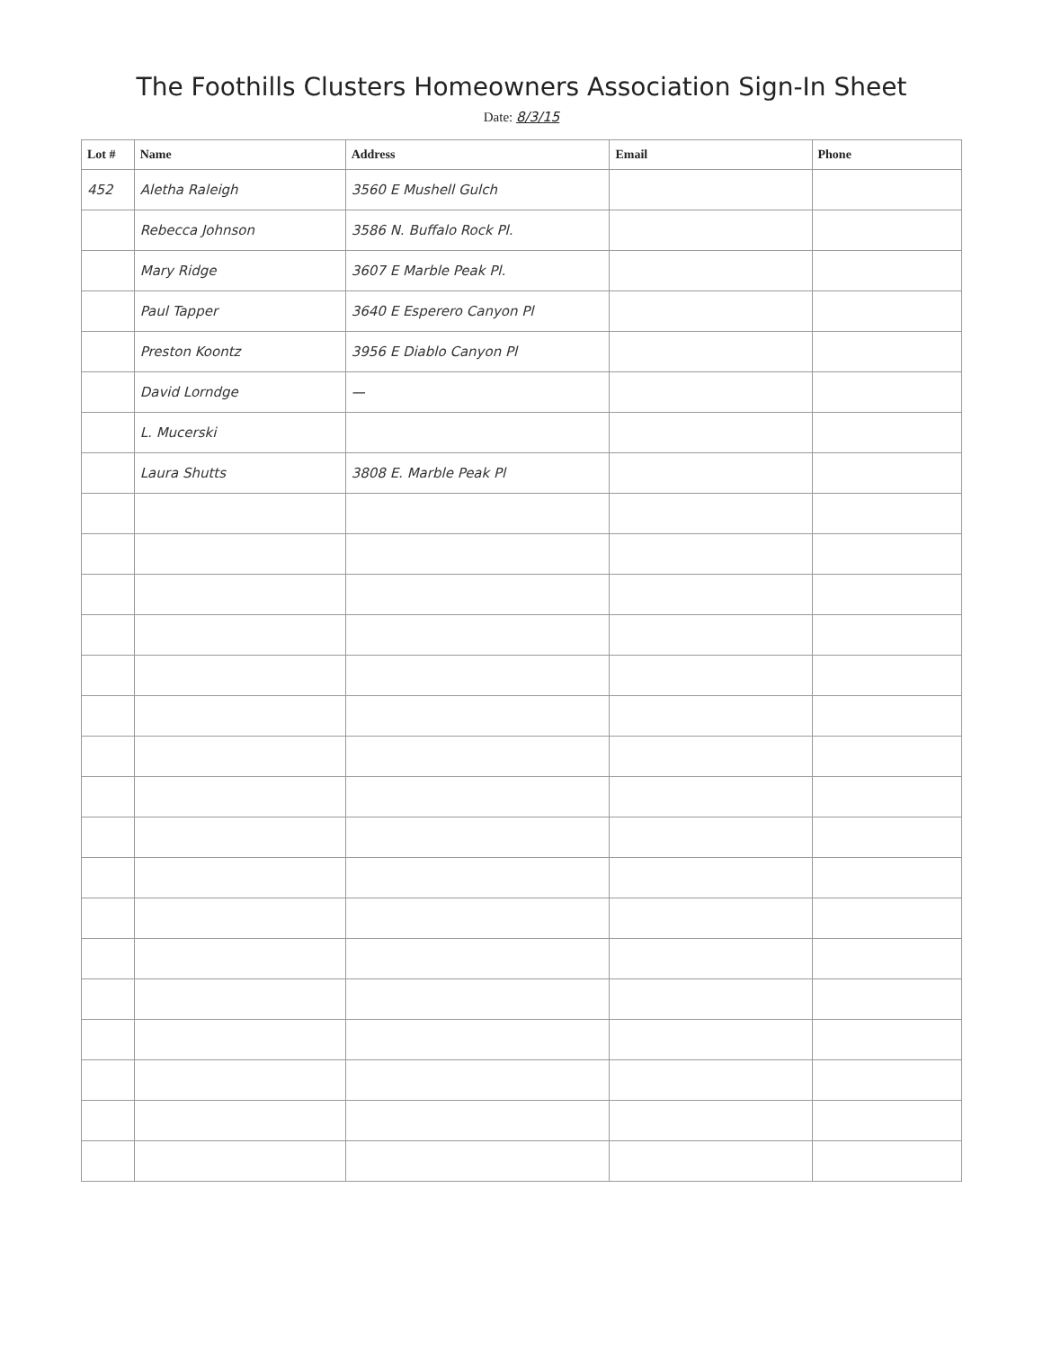The Foothills Clusters Homeowners Association Sign-In Sheet
Date: 8/3/15
| Lot # | Name | Address | Email | Phone |
| --- | --- | --- | --- | --- |
| 452 | Aletha Raleigh | 3560 E Mushell Gulch | | |
| | Rebecca Johnson | 3586 N. Buffalo Rock Pl. | | |
| | Mary Ridge | 3607 E Marble Peak Pl. | | |
| | Paul Tapper | 3640 E Esperero Canyon Pl | | |
| | Preston Koontz | 3956 E Diablo Canyon Pl | | |
| | David Lorndge | — | | |
| | L. Mucerski | | | |
| | Laura Shutts | 3808 E. Marble Peak Pl | | |